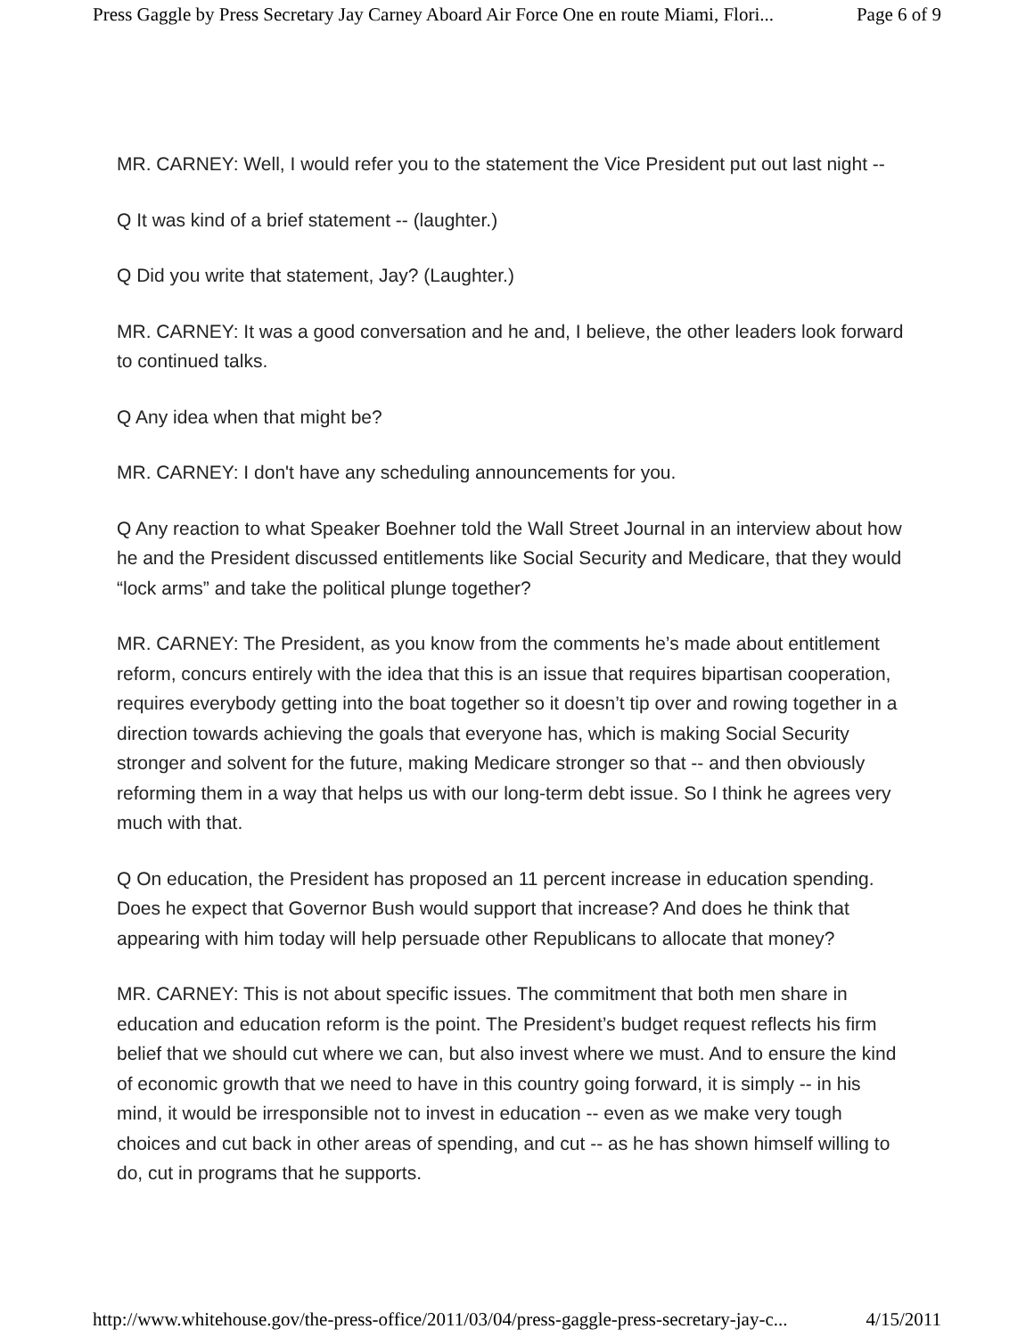Press Gaggle by Press Secretary Jay Carney Aboard Air Force One en route Miami, Flori... Page 6 of 9
MR. CARNEY: Well, I would refer you to the statement the Vice President put out last night --
Q It was kind of a brief statement -- (laughter.)
Q Did you write that statement, Jay? (Laughter.)
MR. CARNEY: It was a good conversation and he and, I believe, the other leaders look forward to continued talks.
Q Any idea when that might be?
MR. CARNEY: I don't have any scheduling announcements for you.
Q Any reaction to what Speaker Boehner told the Wall Street Journal in an interview about how he and the President discussed entitlements like Social Security and Medicare, that they would “lock arms” and take the political plunge together?
MR. CARNEY: The President, as you know from the comments he’s made about entitlement reform, concurs entirely with the idea that this is an issue that requires bipartisan cooperation, requires everybody getting into the boat together so it doesn’t tip over and rowing together in a direction towards achieving the goals that everyone has, which is making Social Security stronger and solvent for the future, making Medicare stronger so that -- and then obviously reforming them in a way that helps us with our long-term debt issue. So I think he agrees very much with that.
Q On education, the President has proposed an 11 percent increase in education spending. Does he expect that Governor Bush would support that increase? And does he think that appearing with him today will help persuade other Republicans to allocate that money?
MR. CARNEY: This is not about specific issues. The commitment that both men share in education and education reform is the point. The President’s budget request reflects his firm belief that we should cut where we can, but also invest where we must. And to ensure the kind of economic growth that we need to have in this country going forward, it is simply -- in his mind, it would be irresponsible not to invest in education -- even as we make very tough choices and cut back in other areas of spending, and cut -- as he has shown himself willing to do, cut in programs that he supports.
http://www.whitehouse.gov/the-press-office/2011/03/04/press-gaggle-press-secretary-jay-c... 4/15/2011